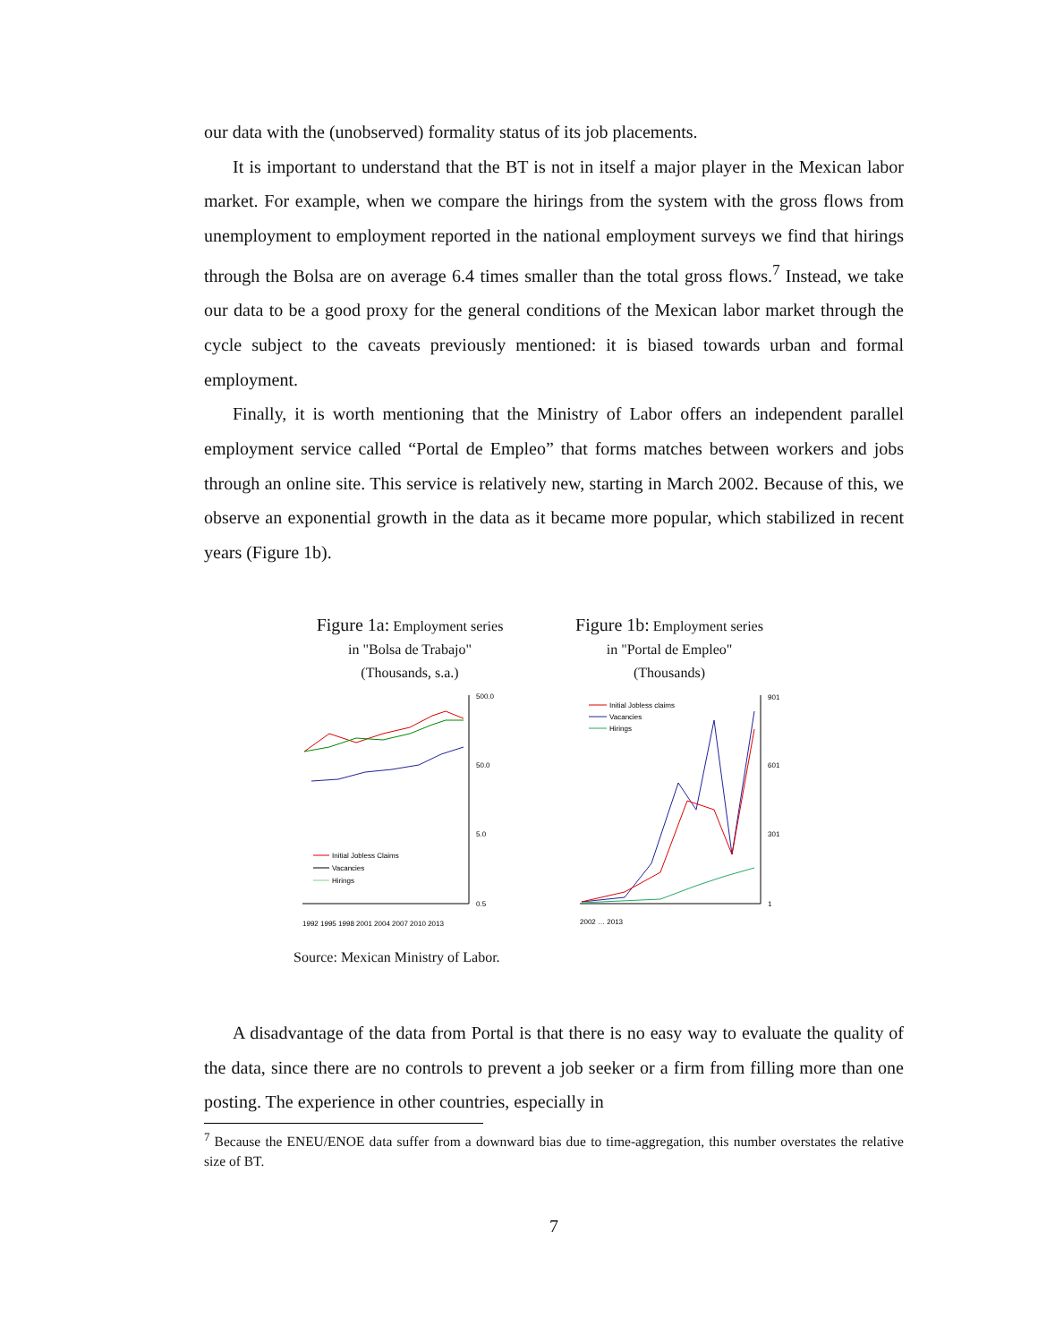our data with the (unobserved) formality status of its job placements.
It is important to understand that the BT is not in itself a major player in the Mexican labor market. For example, when we compare the hirings from the system with the gross flows from unemployment to employment reported in the national employment surveys we find that hirings through the Bolsa are on average 6.4 times smaller than the total gross flows.<sup>7</sup> Instead, we take our data to be a good proxy for the general conditions of the Mexican labor market through the cycle subject to the caveats previously mentioned: it is biased towards urban and formal employment.
Finally, it is worth mentioning that the Ministry of Labor offers an independent parallel employment service called “Portal de Empleo” that forms matches between workers and jobs through an online site. This service is relatively new, starting in March 2002. Because of this, we observe an exponential growth in the data as it became more popular, which stabilized in recent years (Figure 1b).
Figure 1a: Employment series
in "Bolsa de Trabajo"
(Thousands, s.a.)
500.0
50.0
5.0
0.5
Initial Jobless Claims
Vacancies
Hirings
1992 1995 1998 2001 2004 2007 2010 2013
Figure 1b: Employment series
in "Portal de Empleo"
(Thousands)
901
601
301
1
Initial Jobless claims
Vacancies
Hirings
2002 … 2013
Source: Mexican Ministry of Labor.
A disadvantage of the data from Portal is that there is no easy way to evaluate the quality of the data, since there are no controls to prevent a job seeker or a firm from filling more than one posting. The experience in other countries, especially in
<sup>7</sup> Because the ENEU/ENOE data suffer from a downward bias due to time-aggregation, this number overstates the relative size of BT.
7